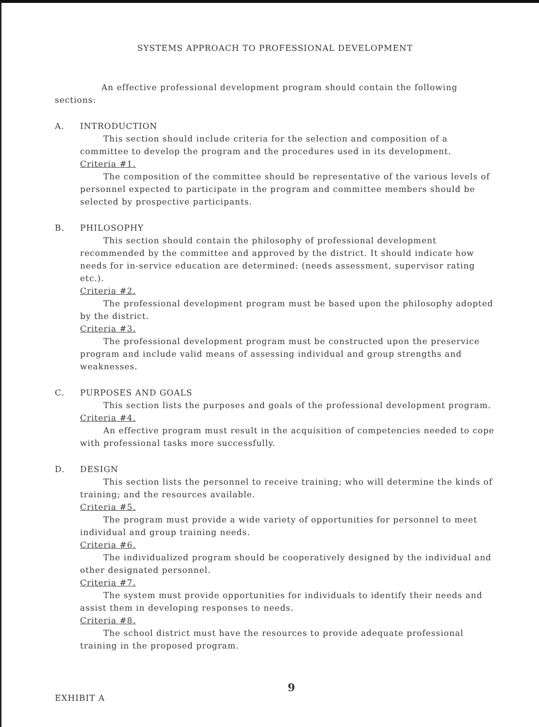SYSTEMS APPROACH TO PROFESSIONAL DEVELOPMENT
An effective professional development program should contain the following sections:
A. INTRODUCTION
This section should include criteria for the selection and composition of a committee to develop the program and the procedures used in its development.
Criteria #1.
The composition of the committee should be representative of the various levels of personnel expected to participate in the program and committee members should be selected by prospective participants.
B. PHILOSOPHY
This section should contain the philosophy of professional development recommended by the committee and approved by the district. It should indicate how needs for in-service education are determined: (needs assessment, supervisor rating etc.).
Criteria #2.
The professional development program must be based upon the philosophy adopted by the district.
Criteria #3.
The professional development program must be constructed upon the preservice program and include valid means of assessing individual and group strengths and weaknesses.
C. PURPOSES AND GOALS
This section lists the purposes and goals of the professional development program.
Criteria #4.
An effective program must result in the acquisition of competencies needed to cope with professional tasks more successfully.
D. DESIGN
This section lists the personnel to receive training; who will determine the kinds of training; and the resources available.
Criteria #5.
The program must provide a wide variety of opportunities for personnel to meet individual and group training needs.
Criteria #6.
The individualized program should be cooperatively designed by the individual and other designated personnel.
Criteria #7.
The system must provide opportunities for individuals to identify their needs and assist them in developing responses to needs.
Criteria #8.
The school district must have the resources to provide adequate professional training in the proposed program.
EXHIBIT A 9